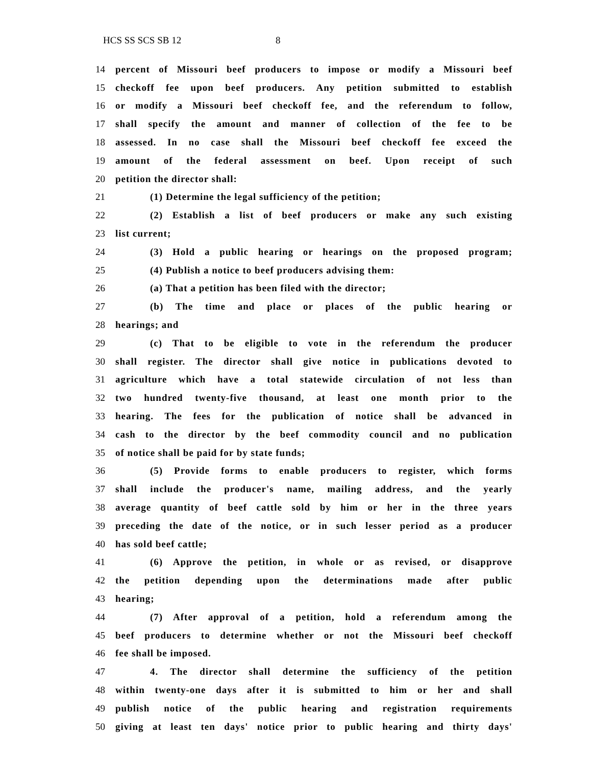HCS SS SCS SB 12 8
14 percent of Missouri beef producers to impose or modify a Missouri beef
15 checkoff fee upon beef producers. Any petition submitted to establish
16 or modify a Missouri beef checkoff fee, and the referendum to follow,
17 shall specify the amount and manner of collection of the fee to be
18 assessed. In no case shall the Missouri beef checkoff fee exceed the
19 amount of the federal assessment on beef. Upon receipt of such
20 petition the director shall:
21 (1) Determine the legal sufficiency of the petition;
22 (2) Establish a list of beef producers or make any such existing
23 list current;
24 (3) Hold a public hearing or hearings on the proposed program;
25 (4) Publish a notice to beef producers advising them:
26 (a) That a petition has been filed with the director;
27 (b) The time and place or places of the public hearing or
28 hearings; and
29 (c) That to be eligible to vote in the referendum the producer
30 shall register. The director shall give notice in publications devoted to
31 agriculture which have a total statewide circulation of not less than
32 two hundred twenty-five thousand, at least one month prior to the
33 hearing. The fees for the publication of notice shall be advanced in
34 cash to the director by the beef commodity council and no publication
35 of notice shall be paid for by state funds;
36 (5) Provide forms to enable producers to register, which forms
37 shall include the producer's name, mailing address, and the yearly
38 average quantity of beef cattle sold by him or her in the three years
39 preceding the date of the notice, or in such lesser period as a producer
40 has sold beef cattle;
41 (6) Approve the petition, in whole or as revised, or disapprove
42 the petition depending upon the determinations made after public
43 hearing;
44 (7) After approval of a petition, hold a referendum among the
45 beef producers to determine whether or not the Missouri beef checkoff
46 fee shall be imposed.
47 4. The director shall determine the sufficiency of the petition
48 within twenty-one days after it is submitted to him or her and shall
49 publish notice of the public hearing and registration requirements
50 giving at least ten days' notice prior to public hearing and thirty days'